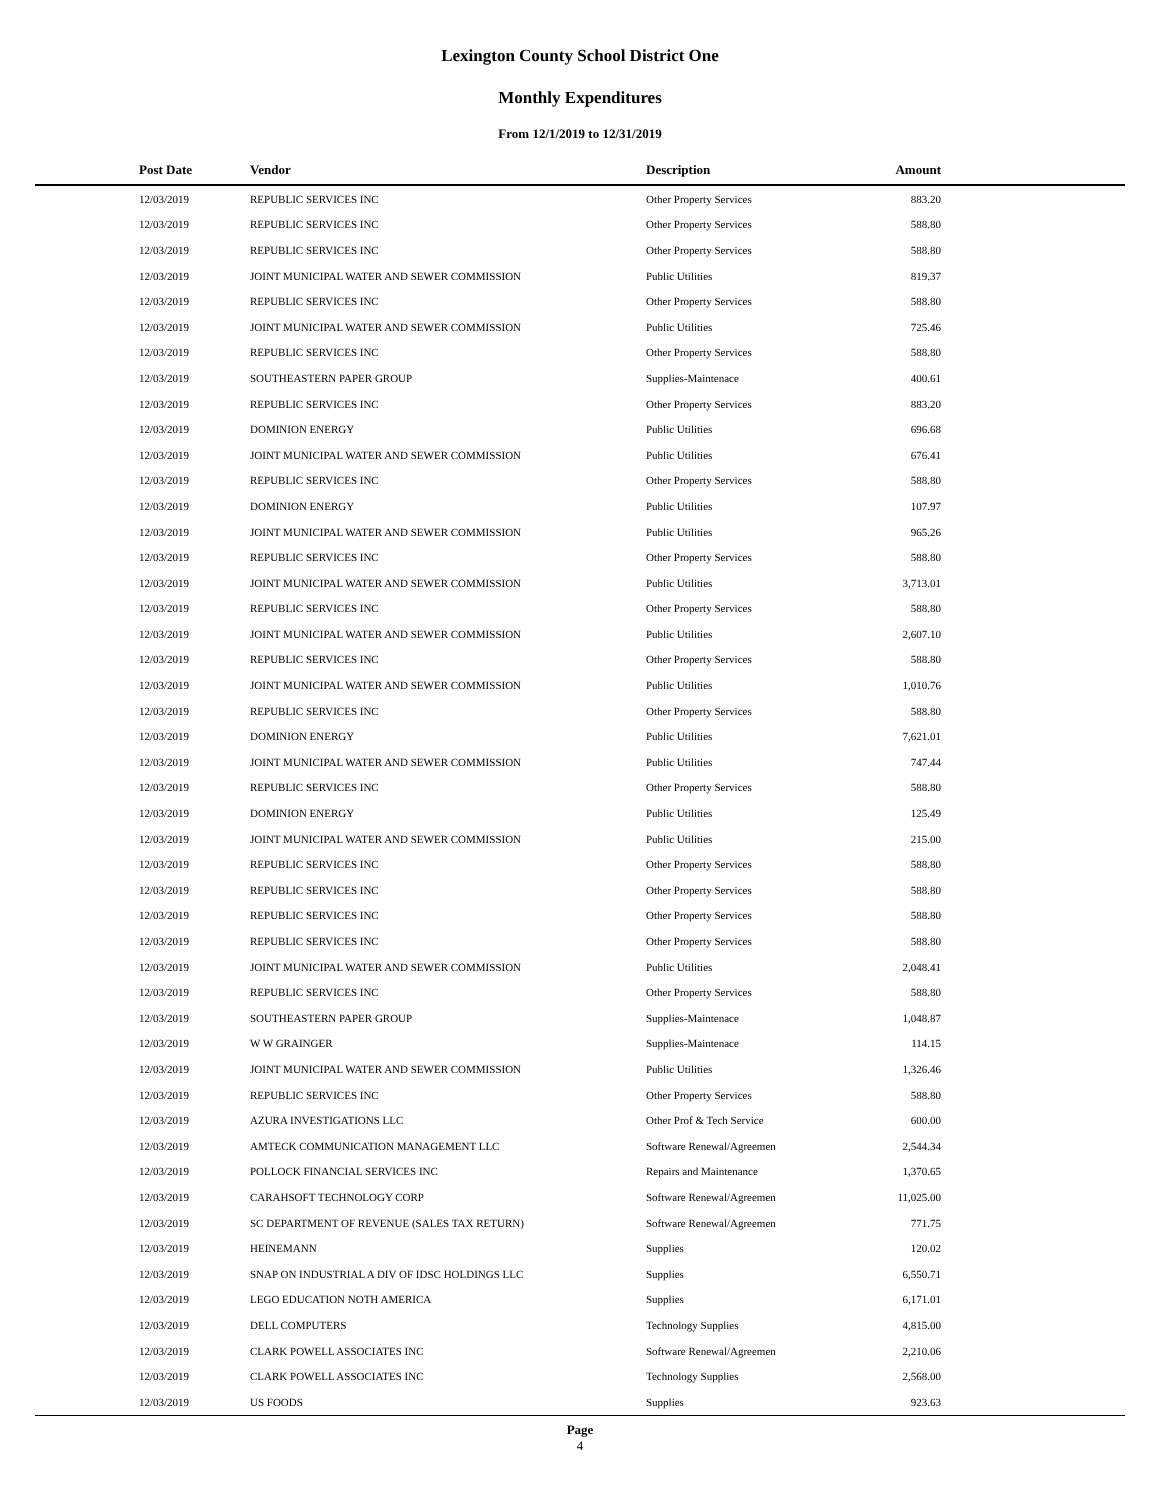Lexington County School District One
Monthly Expenditures
From 12/1/2019 to 12/31/2019
| Post Date | Vendor | Description | Amount | |
| --- | --- | --- | --- | --- |
| 12/03/2019 | REPUBLIC SERVICES INC | Other Property Services | 883.20 | |
| 12/03/2019 | REPUBLIC SERVICES INC | Other Property Services | 588.80 | |
| 12/03/2019 | REPUBLIC SERVICES INC | Other Property Services | 588.80 | |
| 12/03/2019 | JOINT MUNICIPAL WATER AND SEWER COMMISSION | Public Utilities | 819.37 | |
| 12/03/2019 | REPUBLIC SERVICES INC | Other Property Services | 588.80 | |
| 12/03/2019 | JOINT MUNICIPAL WATER AND SEWER COMMISSION | Public Utilities | 725.46 | |
| 12/03/2019 | REPUBLIC SERVICES INC | Other Property Services | 588.80 | |
| 12/03/2019 | SOUTHEASTERN PAPER GROUP | Supplies-Maintenace | 400.61 | |
| 12/03/2019 | REPUBLIC SERVICES INC | Other Property Services | 883.20 | |
| 12/03/2019 | DOMINION ENERGY | Public Utilities | 696.68 | |
| 12/03/2019 | JOINT MUNICIPAL WATER AND SEWER COMMISSION | Public Utilities | 676.41 | |
| 12/03/2019 | REPUBLIC SERVICES INC | Other Property Services | 588.80 | |
| 12/03/2019 | DOMINION ENERGY | Public Utilities | 107.97 | |
| 12/03/2019 | JOINT MUNICIPAL WATER AND SEWER COMMISSION | Public Utilities | 965.26 | |
| 12/03/2019 | REPUBLIC SERVICES INC | Other Property Services | 588.80 | |
| 12/03/2019 | JOINT MUNICIPAL WATER AND SEWER COMMISSION | Public Utilities | 3,713.01 | |
| 12/03/2019 | REPUBLIC SERVICES INC | Other Property Services | 588.80 | |
| 12/03/2019 | JOINT MUNICIPAL WATER AND SEWER COMMISSION | Public Utilities | 2,607.10 | |
| 12/03/2019 | REPUBLIC SERVICES INC | Other Property Services | 588.80 | |
| 12/03/2019 | JOINT MUNICIPAL WATER AND SEWER COMMISSION | Public Utilities | 1,010.76 | |
| 12/03/2019 | REPUBLIC SERVICES INC | Other Property Services | 588.80 | |
| 12/03/2019 | DOMINION ENERGY | Public Utilities | 7,621.01 | |
| 12/03/2019 | JOINT MUNICIPAL WATER AND SEWER COMMISSION | Public Utilities | 747.44 | |
| 12/03/2019 | REPUBLIC SERVICES INC | Other Property Services | 588.80 | |
| 12/03/2019 | DOMINION ENERGY | Public Utilities | 125.49 | |
| 12/03/2019 | JOINT MUNICIPAL WATER AND SEWER COMMISSION | Public Utilities | 215.00 | |
| 12/03/2019 | REPUBLIC SERVICES INC | Other Property Services | 588.80 | |
| 12/03/2019 | REPUBLIC SERVICES INC | Other Property Services | 588.80 | |
| 12/03/2019 | REPUBLIC SERVICES INC | Other Property Services | 588.80 | |
| 12/03/2019 | REPUBLIC SERVICES INC | Other Property Services | 588.80 | |
| 12/03/2019 | JOINT MUNICIPAL WATER AND SEWER COMMISSION | Public Utilities | 2,048.41 | |
| 12/03/2019 | REPUBLIC SERVICES INC | Other Property Services | 588.80 | |
| 12/03/2019 | SOUTHEASTERN PAPER GROUP | Supplies-Maintenace | 1,048.87 | |
| 12/03/2019 | W W GRAINGER | Supplies-Maintenace | 114.15 | |
| 12/03/2019 | JOINT MUNICIPAL WATER AND SEWER COMMISSION | Public Utilities | 1,326.46 | |
| 12/03/2019 | REPUBLIC SERVICES INC | Other Property Services | 588.80 | |
| 12/03/2019 | AZURA INVESTIGATIONS LLC | Other Prof & Tech Service | 600.00 | |
| 12/03/2019 | AMTECK COMMUNICATION MANAGEMENT LLC | Software Renewal/Agreemen | 2,544.34 | |
| 12/03/2019 | POLLOCK FINANCIAL SERVICES INC | Repairs and Maintenance | 1,370.65 | |
| 12/03/2019 | CARAHSOFT TECHNOLOGY CORP | Software Renewal/Agreemen | 11,025.00 | |
| 12/03/2019 | SC DEPARTMENT OF REVENUE (SALES TAX RETURN) | Software Renewal/Agreemen | 771.75 | |
| 12/03/2019 | HEINEMANN | Supplies | 120.02 | |
| 12/03/2019 | SNAP ON INDUSTRIAL A DIV OF IDSC HOLDINGS LLC | Supplies | 6,550.71 | |
| 12/03/2019 | LEGO EDUCATION NOTH AMERICA | Supplies | 6,171.01 | |
| 12/03/2019 | DELL COMPUTERS | Technology Supplies | 4,815.00 | |
| 12/03/2019 | CLARK POWELL ASSOCIATES INC | Software Renewal/Agreemen | 2,210.06 | |
| 12/03/2019 | CLARK POWELL ASSOCIATES INC | Technology Supplies | 2,568.00 | |
| 12/03/2019 | US FOODS | Supplies | 923.63 | |
Page
4